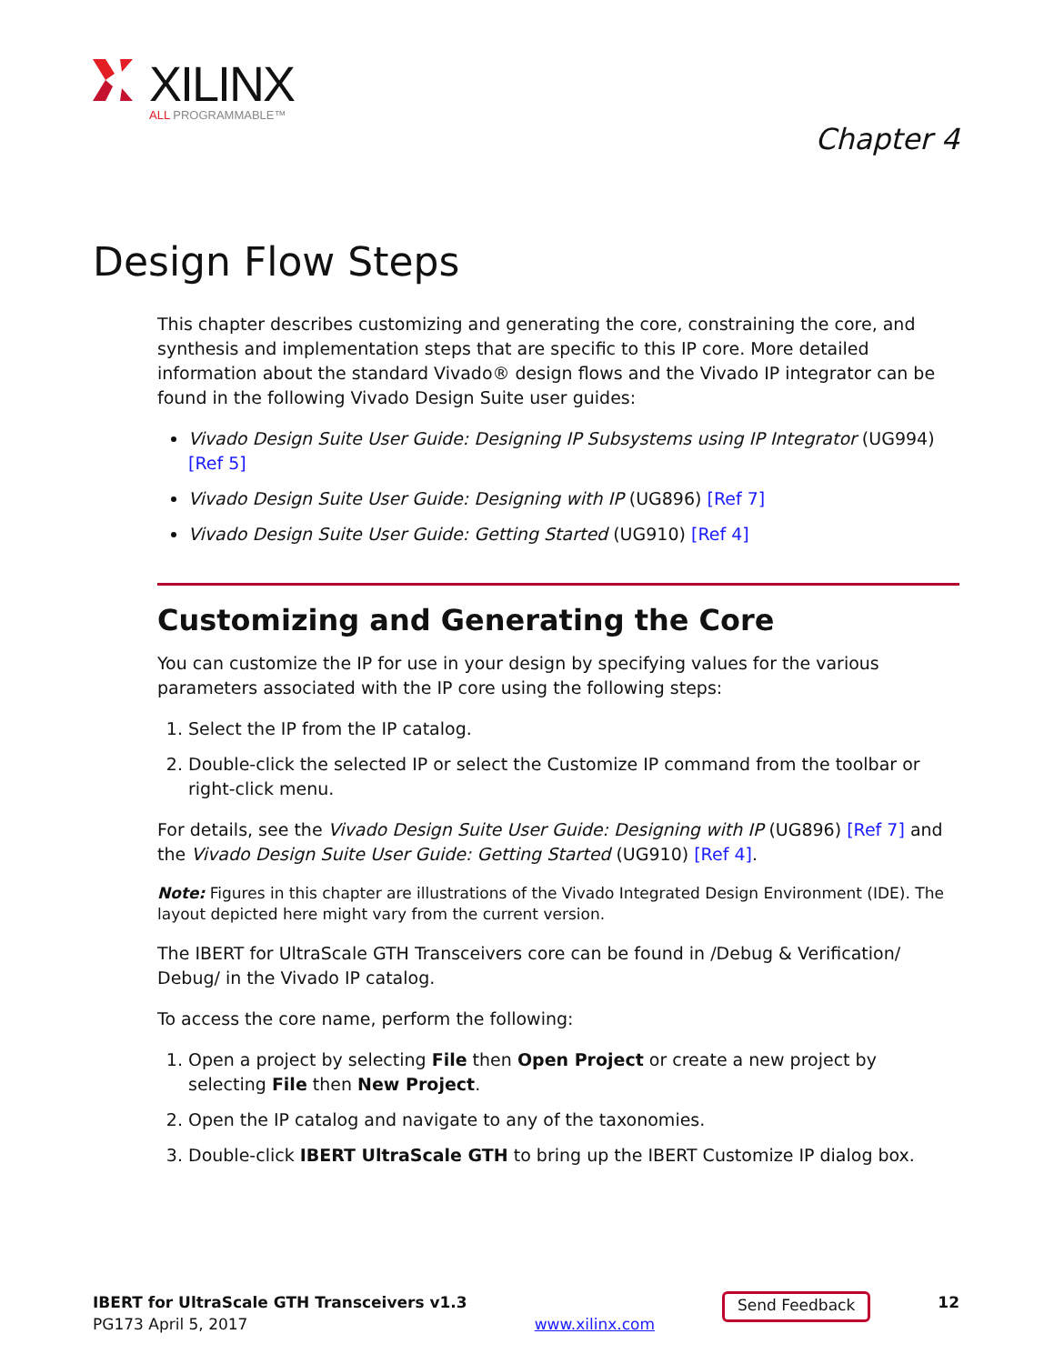XILINX
ALL PROGRAMMABLE™
Chapter 4
Design Flow Steps
This chapter describes customizing and generating the core, constraining the core, and synthesis and implementation steps that are specific to this IP core. More detailed information about the standard Vivado® design flows and the Vivado IP integrator can be found in the following Vivado Design Suite user guides:
Vivado Design Suite User Guide: Designing IP Subsystems using IP Integrator (UG994) [Ref 5]
Vivado Design Suite User Guide: Designing with IP (UG896) [Ref 7]
Vivado Design Suite User Guide: Getting Started (UG910) [Ref 4]
Customizing and Generating the Core
You can customize the IP for use in your design by specifying values for the various parameters associated with the IP core using the following steps:
1. Select the IP from the IP catalog.
2. Double-click the selected IP or select the Customize IP command from the toolbar or right-click menu.
For details, see the Vivado Design Suite User Guide: Designing with IP (UG896) [Ref 7] and the Vivado Design Suite User Guide: Getting Started (UG910) [Ref 4].
Note: Figures in this chapter are illustrations of the Vivado Integrated Design Environment (IDE). The layout depicted here might vary from the current version.
The IBERT for UltraScale GTH Transceivers core can be found in /Debug & Verification/ Debug/ in the Vivado IP catalog.
To access the core name, perform the following:
1. Open a project by selecting File then Open Project or create a new project by selecting File then New Project.
2. Open the IP catalog and navigate to any of the taxonomies.
3. Double-click IBERT UltraScale GTH to bring up the IBERT Customize IP dialog box.
IBERT for UltraScale GTH Transceivers v1.3
PG173 April 5, 2017
www.xilinx.com
Send Feedback
12